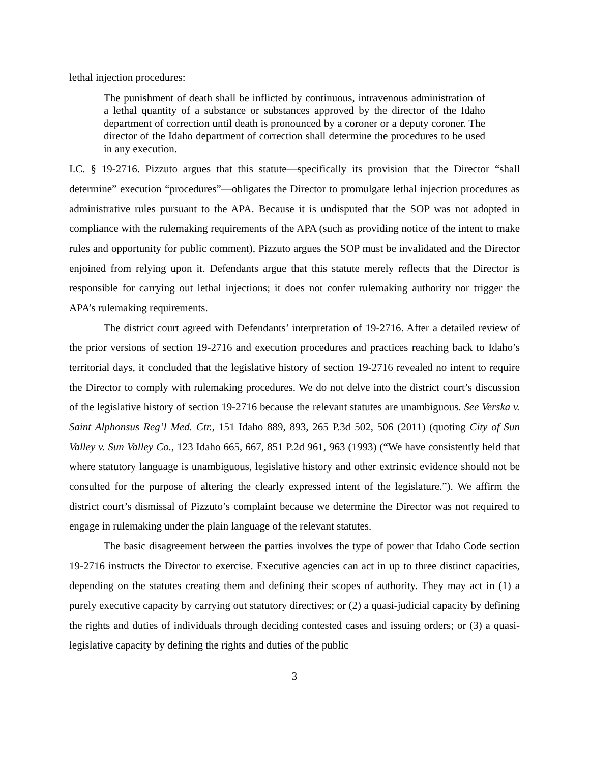lethal injection procedures:
The punishment of death shall be inflicted by continuous, intravenous administration of a lethal quantity of a substance or substances approved by the director of the Idaho department of correction until death is pronounced by a coroner or a deputy coroner. The director of the Idaho department of correction shall determine the procedures to be used in any execution.
I.C. § 19-2716. Pizzuto argues that this statute—specifically its provision that the Director “shall determine” execution “procedures”—obligates the Director to promulgate lethal injection procedures as administrative rules pursuant to the APA. Because it is undisputed that the SOP was not adopted in compliance with the rulemaking requirements of the APA (such as providing notice of the intent to make rules and opportunity for public comment), Pizzuto argues the SOP must be invalidated and the Director enjoined from relying upon it. Defendants argue that this statute merely reflects that the Director is responsible for carrying out lethal injections; it does not confer rulemaking authority nor trigger the APA’s rulemaking requirements.
The district court agreed with Defendants’ interpretation of 19-2716. After a detailed review of the prior versions of section 19-2716 and execution procedures and practices reaching back to Idaho’s territorial days, it concluded that the legislative history of section 19-2716 revealed no intent to require the Director to comply with rulemaking procedures. We do not delve into the district court’s discussion of the legislative history of section 19-2716 because the relevant statutes are unambiguous. See Verska v. Saint Alphonsus Reg’l Med. Ctr., 151 Idaho 889, 893, 265 P.3d 502, 506 (2011) (quoting City of Sun Valley v. Sun Valley Co., 123 Idaho 665, 667, 851 P.2d 961, 963 (1993) (“We have consistently held that where statutory language is unambiguous, legislative history and other extrinsic evidence should not be consulted for the purpose of altering the clearly expressed intent of the legislature.”). We affirm the district court’s dismissal of Pizzuto’s complaint because we determine the Director was not required to engage in rulemaking under the plain language of the relevant statutes.
The basic disagreement between the parties involves the type of power that Idaho Code section 19-2716 instructs the Director to exercise. Executive agencies can act in up to three distinct capacities, depending on the statutes creating them and defining their scopes of authority. They may act in (1) a purely executive capacity by carrying out statutory directives; or (2) a quasi-judicial capacity by defining the rights and duties of individuals through deciding contested cases and issuing orders; or (3) a quasi-legislative capacity by defining the rights and duties of the public
3